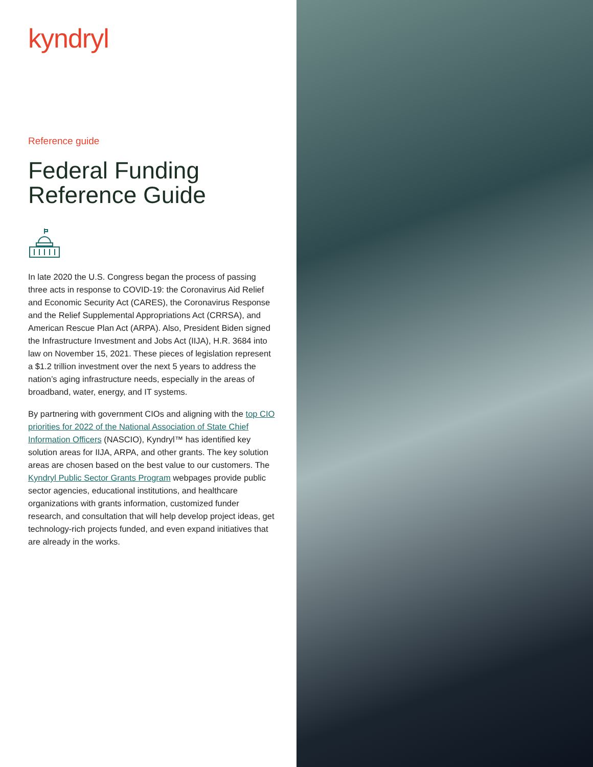kyndryl
Reference guide
Federal Funding
Reference Guide
In late 2020 the U.S. Congress began the process of passing three acts in response to COVID-19: the Coronavirus Aid Relief and Economic Security Act (CARES), the Coronavirus Response and the Relief Supplemental Appropriations Act (CRRSA), and American Rescue Plan Act (ARPA). Also, President Biden signed the Infrastructure Investment and Jobs Act (IIJA), H.R. 3684 into law on November 15, 2021. These pieces of legislation represent a $1.2 trillion investment over the next 5 years to address the nation’s aging infrastructure needs, especially in the areas of broadband, water, energy, and IT systems.
By partnering with government CIOs and aligning with the top CIO priorities for 2022 of the National Association of State Chief Information Officers (NASCIO), Kyndryl™ has identified key solution areas for IIJA, ARPA, and other grants. The key solution areas are chosen based on the best value to our customers. The Kyndryl Public Sector Grants Program webpages provide public sector agencies, educational institutions, and healthcare organizations with grants information, customized funder research, and consultation that will help develop project ideas, get technology-rich projects funded, and even expand initiatives that are already in the works.